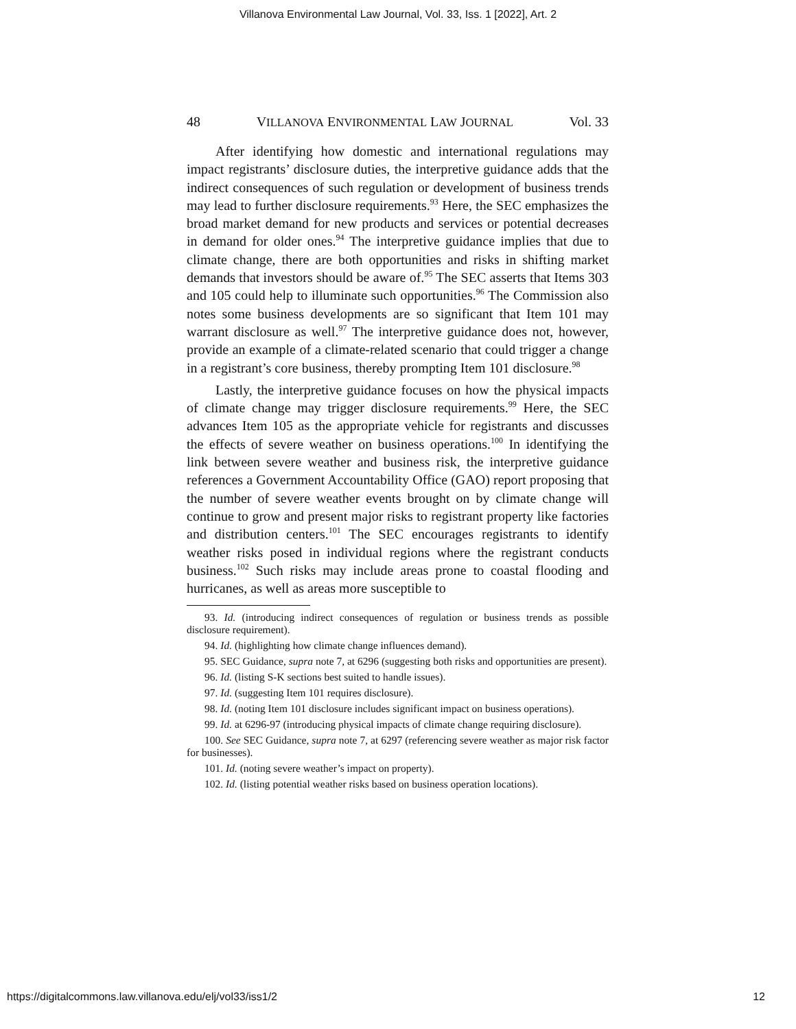Villanova Environmental Law Journal, Vol. 33, Iss. 1 [2022], Art. 2
48 VILLANOVA ENVIRONMENTAL LAW JOURNAL Vol. 33
After identifying how domestic and international regulations may impact registrants’ disclosure duties, the interpretive guidance adds that the indirect consequences of such regulation or development of business trends may lead to further disclosure requirements.<sup>93</sup> Here, the SEC emphasizes the broad market demand for new products and services or potential decreases in demand for older ones.<sup>94</sup> The interpretive guidance implies that due to climate change, there are both opportunities and risks in shifting market demands that investors should be aware of.<sup>95</sup> The SEC asserts that Items 303 and 105 could help to illuminate such opportunities.<sup>96</sup> The Commission also notes some business developments are so significant that Item 101 may warrant disclosure as well.<sup>97</sup> The interpretive guidance does not, however, provide an example of a climate-related scenario that could trigger a change in a registrant’s core business, thereby prompting Item 101 disclosure.<sup>98</sup>
Lastly, the interpretive guidance focuses on how the physical impacts of climate change may trigger disclosure requirements.<sup>99</sup> Here, the SEC advances Item 105 as the appropriate vehicle for registrants and discusses the effects of severe weather on business operations.<sup>100</sup> In identifying the link between severe weather and business risk, the interpretive guidance references a Government Accountability Office (GAO) report proposing that the number of severe weather events brought on by climate change will continue to grow and present major risks to registrant property like factories and distribution centers.<sup>101</sup> The SEC encourages registrants to identify weather risks posed in individual regions where the registrant conducts business.<sup>102</sup> Such risks may include areas prone to coastal flooding and hurricanes, as well as areas more susceptible to
93. Id. (introducing indirect consequences of regulation or business trends as possible disclosure requirement).
94. Id. (highlighting how climate change influences demand).
95. SEC Guidance, supra note 7, at 6296 (suggesting both risks and opportunities are present).
96. Id. (listing S-K sections best suited to handle issues).
97. Id. (suggesting Item 101 requires disclosure).
98. Id. (noting Item 101 disclosure includes significant impact on business operations).
99. Id. at 6296-97 (introducing physical impacts of climate change requiring disclosure).
100. See SEC Guidance, supra note 7, at 6297 (referencing severe weather as major risk factor for businesses).
101. Id. (noting severe weather’s impact on property).
102. Id. (listing potential weather risks based on business operation locations).
https://digitalcommons.law.villanova.edu/elj/vol33/iss1/2 12